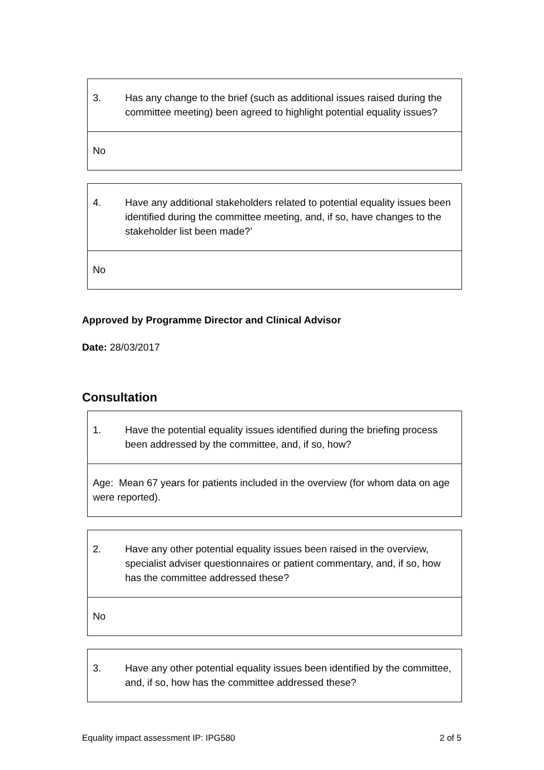| 3. Has any change to the brief (such as additional issues raised during the committee meeting) been agreed to highlight potential equality issues? |
| No |
| 4. Have any additional stakeholders related to potential equality issues been identified during the committee meeting, and, if so, have changes to the stakeholder list been made?’ |
| No |
Approved by Programme Director and Clinical Advisor
Date: 28/03/2017
Consultation
| 1. Have the potential equality issues identified during the briefing process been addressed by the committee, and, if so, how? |
| Age: Mean 67 years for patients included in the overview (for whom data on age were reported). |
| 2. Have any other potential equality issues been raised in the overview, specialist adviser questionnaires or patient commentary, and, if so, how has the committee addressed these? |
| No |
| 3. Have any other potential equality issues been identified by the committee, and, if so, how has the committee addressed these? |
Equality impact assessment IP: IPG580 2 of 5